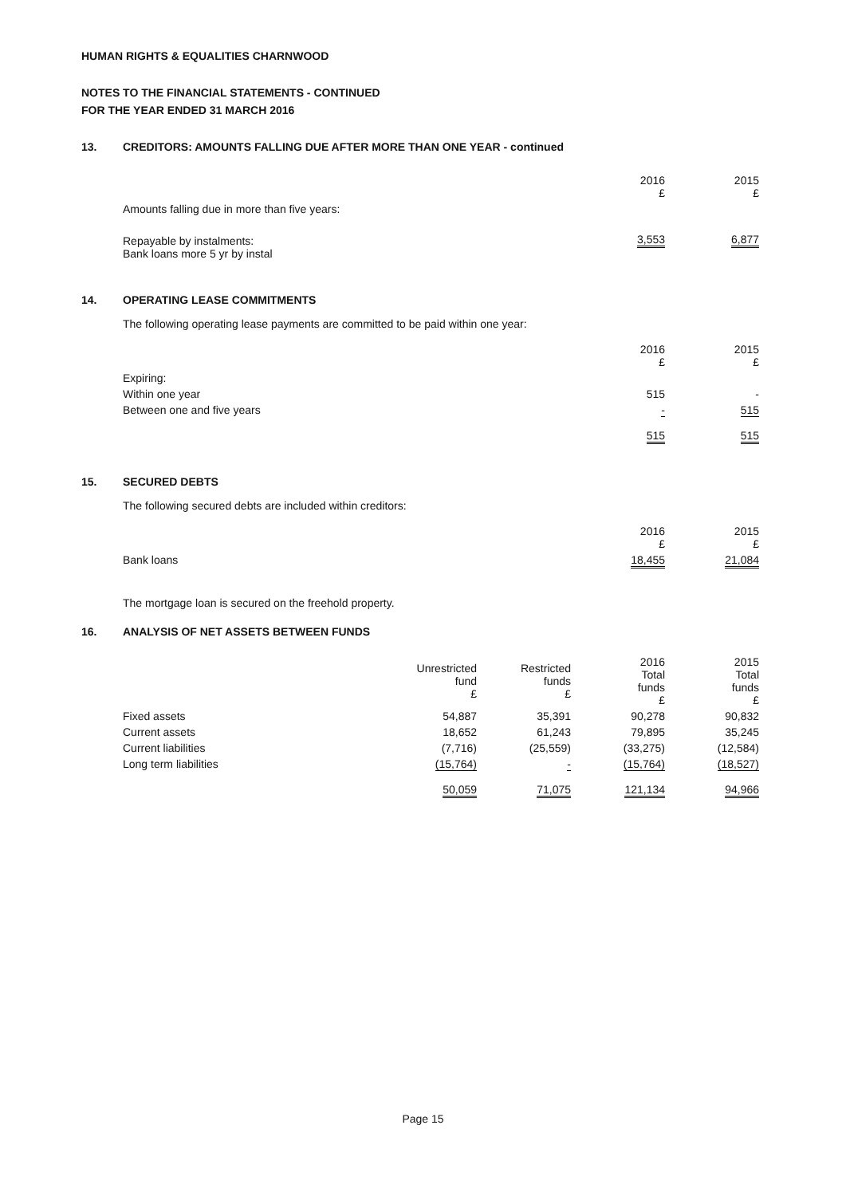HUMAN RIGHTS & EQUALITIES CHARNWOOD
NOTES TO THE FINANCIAL STATEMENTS - CONTINUED
FOR THE YEAR ENDED 31 MARCH 2016
13. CREDITORS: AMOUNTS FALLING DUE AFTER MORE THAN ONE YEAR - continued
| | 2016 £ | 2015 £ |
| Amounts falling due in more than five years: | | |
| Repayable by instalments: Bank loans more 5 yr by instal | 3,553 | 6,877 |
14. OPERATING LEASE COMMITMENTS
The following operating lease payments are committed to be paid within one year:
| | 2016 £ | 2015 £ |
| Expiring: | | |
| Within one year | 515 | - |
| Between one and five years | - | 515 |
| | 515 | 515 |
15. SECURED DEBTS
The following secured debts are included within creditors:
| | 2016 £ | 2015 £ |
| Bank loans | 18,455 | 21,084 |
The mortgage loan is secured on the freehold property.
16. ANALYSIS OF NET ASSETS BETWEEN FUNDS
| | Unrestricted fund £ | Restricted funds £ | 2016 Total funds £ | 2015 Total funds £ |
| Fixed assets | 54,887 | 35,391 | 90,278 | 90,832 |
| Current assets | 18,652 | 61,243 | 79,895 | 35,245 |
| Current liabilities | (7,716) | (25,559) | (33,275) | (12,584) |
| Long term liabilities | (15,764) | - | (15,764) | (18,527) |
| | 50,059 | 71,075 | 121,134 | 94,966 |
Page 15